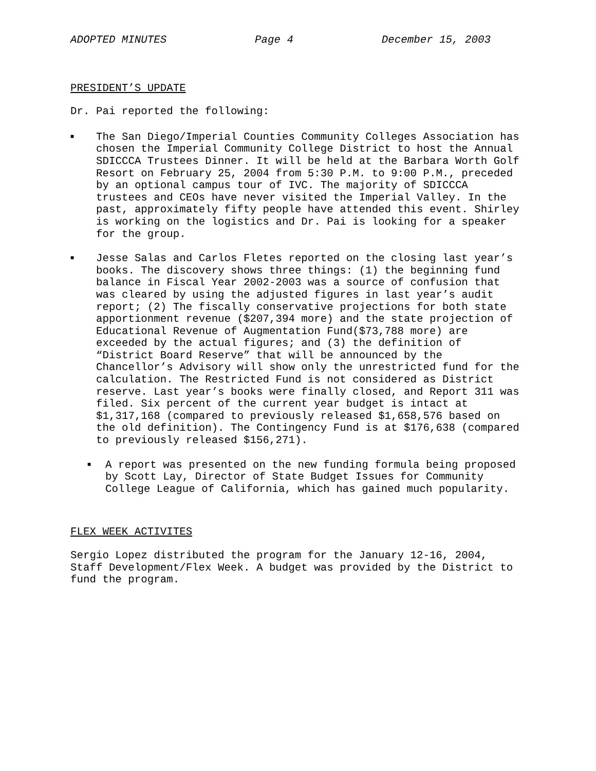ADOPTED MINUTES Page 4 December 15, 2003
PRESIDENT’S UPDATE
Dr. Pai reported the following:
■
The San Diego/Imperial Counties Community Colleges Association has chosen the Imperial Community College District to host the Annual SDICCCA Trustees Dinner. It will be held at the Barbara Worth Golf Resort on February 25, 2004 from 5:30 P.M. to 9:00 P.M., preceded by an optional campus tour of IVC. The majority of SDICCCA trustees and CEOs have never visited the Imperial Valley. In the past, approximately fifty people have attended this event. Shirley is working on the logistics and Dr. Pai is looking for a speaker for the group.
■
Jesse Salas and Carlos Fletes reported on the closing last year’s books. The discovery shows three things: (1) the beginning fund balance in Fiscal Year 2002-2003 was a source of confusion that was cleared by using the adjusted figures in last year’s audit report; (2) The fiscally conservative projections for both state apportionment revenue ($207,394 more) and the state projection of Educational Revenue of Augmentation Fund($73,788 more) are exceeded by the actual figures; and (3) the definition of “District Board Reserve” that will be announced by the Chancellor’s Advisory will show only the unrestricted fund for the calculation. The Restricted Fund is not considered as District reserve. Last year’s books were finally closed, and Report 311 was filed. Six percent of the current year budget is intact at $1,317,168 (compared to previously released $1,658,576 based on the old definition). The Contingency Fund is at $176,638 (compared to previously released $156,271).
■
A report was presented on the new funding formula being proposed by Scott Lay, Director of State Budget Issues for Community College League of California, which has gained much popularity.
FLEX WEEK ACTIVITES
Sergio Lopez distributed the program for the January 12-16, 2004, Staff Development/Flex Week. A budget was provided by the District to fund the program.